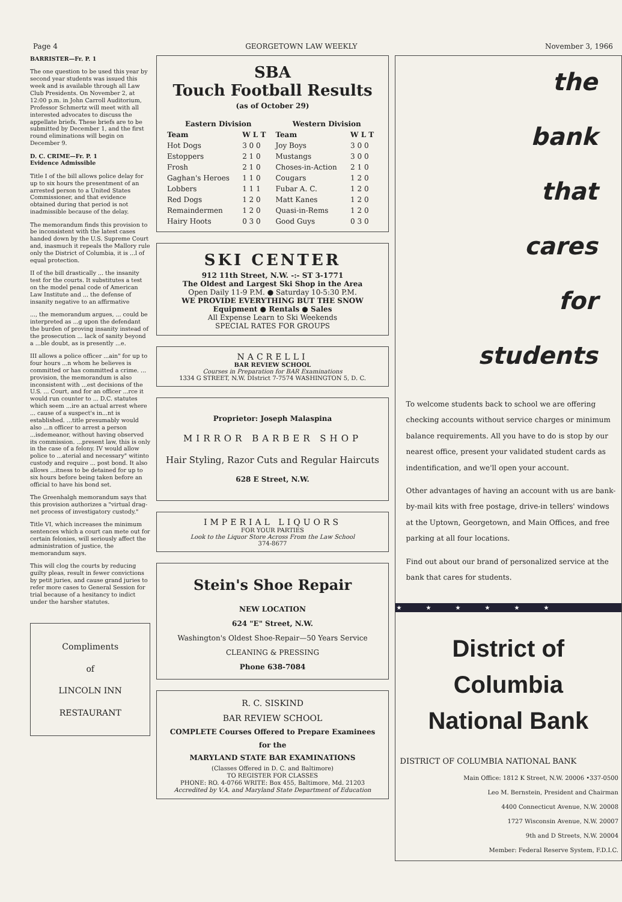Page 4 GEORGETOWN LAW WEEKLY November 3, 1966
BARRISTER—Fr. P. 1
The one question to be used this year by second year students was issued this week and is available through all Law Club Presidents. On November 2, at 12:00 p.m. in John Carroll Auditorium, Professor Schmertz will meet with all interested advocates to discuss the appellate briefs. These briefs are to be submitted by December 1, and the first round eliminations will begin on December 9.
D. C. CRIME—Fr. P. 1
Evidence Admissible
Title I of the bill allows police delay for up to six hours the presentment of an arrested person to a United States Commissioner, and that evidence obtained during that period is not inadmissible because of the delay.
The memorandum finds this provision to be inconsistent with the latest cases handed down by the U.S. Supreme Court and, inasmuch it repeals the Mallory rule only the District of Columbia, it is ...l of equal protection.
II of the bill drastically ... the insanity test for the courts. It substitutes a test on the model penal code of American Law Institute and ... the defense of insanity negative to an affirmative
..., the memorandum argues, ... could be interpreted as ...g upon the defendant the burden of proving insanity instead of the prosecution ... lack of sanity beyond a ...ble doubt, as is presently ...e.
III allows a police officer ...ain" for up to four hours ...n whom he believes is committed or has committed a crime. ... provision, the memorandum is also inconsistent with ...est decisions of the U.S. ... Court, and for an officer ...rce it would run counter to ... D.C. statutes which seem ...ire an actual arrest where ... cause of a suspect's in...nt is established. ...title presumably would also ...n officer to arrest a person ...isdemeanor, without having observed its commission. ...present law, this is only in the case of a felony. IV would allow police to ...aterial and necessary" witinto custody and require ... post bond. It also allows ...itness to be detained for up to six hours before being taken before an official to have his bond set.
The Greenhalgh memorandum says that this provision authorizes a "virtual drag-net process of investigatory custody."
Title VI, which increases the minimum sentences which a court can mete out for certain felonies, will seriously affect the administration of justice, the memorandum says.
This will clog the courts by reducing guilty pleas, result in fewer convictions by petit juries, and cause grand juries to refer more cases to General Session for trial because of a hesitancy to indict under the harsher statutes.
Compliments
of
LINCOLN INN
RESTAURANT
SBA
Touch Football Results
(as of October 29)
| Eastern Division | |
| --- | --- |
| Team | W L T |
| Hot Dogs | 3 0 0 |
| Estoppers | 2 1 0 |
| Frosh | 2 1 0 |
| Gaghan's Heroes | 1 1 0 |
| Lobbers | 1 1 1 |
| Red Dogs | 1 2 0 |
| Remaindermen | 1 2 0 |
| Hairy Hoots | 0 3 0 |
| Western Division | |
| --- | --- |
| Team | W L T |
| Joy Boys | 3 0 0 |
| Mustangs | 3 0 0 |
| Choses-in-Action | 2 1 0 |
| Cougars | 1 2 0 |
| Fubar A. C. | 1 2 0 |
| Matt Kanes | 1 2 0 |
| Quasi-in-Rems | 1 2 0 |
| Good Guys | 0 3 0 |
SKI CENTER
912 11th Street, N.W. -:- ST 3-1771
The Oldest and Largest Ski Shop in the Area
Open Daily 11-9 P.M. ● Saturday 10-5:30 P.M.
WE PROVIDE EVERYTHING BUT THE SNOW
Equipment ● Rentals ● Sales
All Expense Learn to Ski Weekends
SPECIAL RATES FOR GROUPS
NACRELLI
BAR REVIEW SCHOOL
Courses in Preparation for BAR Examinations
1334 G STREET, N.W. DIstrict 7-7574 WASHINGTON 5, D. C.
Proprietor: Joseph Malaspina
MIRROR BARBER SHOP
Hair Styling, Razor Cuts and Regular Haircuts
628 E Street, N.W.
IMPERIAL LIQUORS
FOR YOUR PARTIES
Look to the Liquor Store Across From the Law School
374-8677
Stein's Shoe Repair
NEW LOCATION
624 "E" Street, N.W.
Washington's Oldest Shoe-Repair—50 Years Service
CLEANING & PRESSING
Phone 638-7084
R. C. SISKIND
BAR REVIEW SCHOOL
COMPLETE Courses Offered to Prepare Examinees
for the
MARYLAND STATE BAR EXAMINATIONS
(Classes Offered in D. C. and Baltimore)
TO REGISTER FOR CLASSES
PHONE: RO. 4-0766 WRITE: Box 455, Baltimore, Md. 21203
Accredited by V.A. and Maryland State Department of Education
the
bank
that
cares
for
students
To welcome students back to school we are offering checking accounts without service charges or minimum balance requirements. All you have to do is stop by our nearest office, present your validated student cards as indentification, and we'll open your account.
Other advantages of having an account with us are bank-by-mail kits with free postage, drive-in tellers' windows at the Uptown, Georgetown, and Main Offices, and free parking at all four locations.
Find out about our brand of personalized service at the bank that cares for students.
★★★★★★
District of Columbia
National Bank
DISTRICT OF COLUMBIA NATIONAL BANK
Main Office: 1812 K Street, N.W. 20006 •337-0500
Leo M. Bernstein, President and Chairman
4400 Connecticut Avenue, N.W. 20008
1727 Wisconsin Avenue, N.W. 20007
9th and D Streets, N.W. 20004
Member: Federal Reserve System, F.D.I.C.